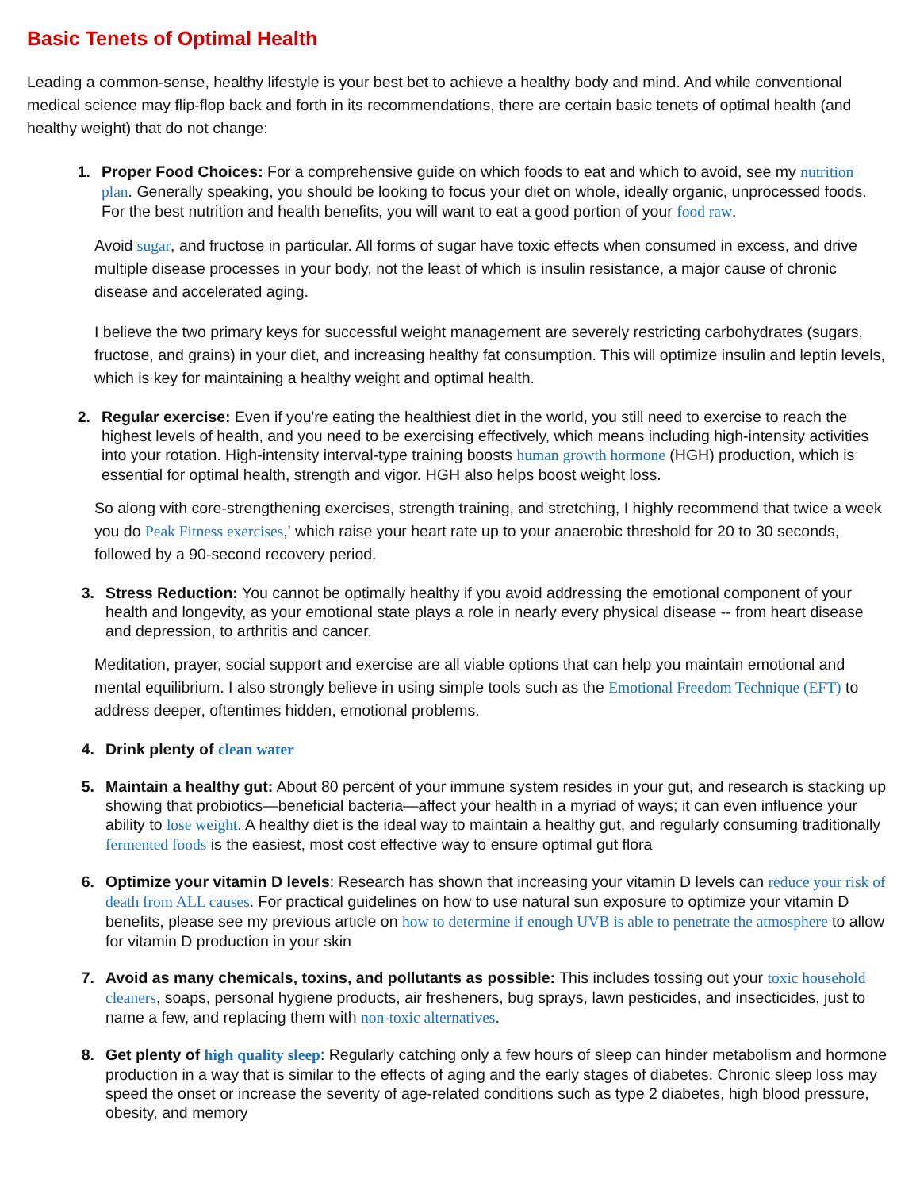Basic Tenets of Optimal Health
Leading a common-sense, healthy lifestyle is your best bet to achieve a healthy body and mind. And while conventional medical science may flip-flop back and forth in its recommendations, there are certain basic tenets of optimal health (and healthy weight) that do not change:
1. Proper Food Choices: For a comprehensive guide on which foods to eat and which to avoid, see my nutrition plan. Generally speaking, you should be looking to focus your diet on whole, ideally organic, unprocessed foods. For the best nutrition and health benefits, you will want to eat a good portion of your food raw.
Avoid sugar, and fructose in particular. All forms of sugar have toxic effects when consumed in excess, and drive multiple disease processes in your body, not the least of which is insulin resistance, a major cause of chronic disease and accelerated aging.
I believe the two primary keys for successful weight management are severely restricting carbohydrates (sugars, fructose, and grains) in your diet, and increasing healthy fat consumption. This will optimize insulin and leptin levels, which is key for maintaining a healthy weight and optimal health.
2. Regular exercise: Even if you're eating the healthiest diet in the world, you still need to exercise to reach the highest levels of health, and you need to be exercising effectively, which means including high-intensity activities into your rotation. High-intensity interval-type training boosts human growth hormone (HGH) production, which is essential for optimal health, strength and vigor. HGH also helps boost weight loss.
So along with core-strengthening exercises, strength training, and stretching, I highly recommend that twice a week you do Peak Fitness exercises,' which raise your heart rate up to your anaerobic threshold for 20 to 30 seconds, followed by a 90-second recovery period.
3. Stress Reduction: You cannot be optimally healthy if you avoid addressing the emotional component of your health and longevity, as your emotional state plays a role in nearly every physical disease -- from heart disease and depression, to arthritis and cancer.
Meditation, prayer, social support and exercise are all viable options that can help you maintain emotional and mental equilibrium. I also strongly believe in using simple tools such as the Emotional Freedom Technique (EFT) to address deeper, oftentimes hidden, emotional problems.
4. Drink plenty of clean water
5. Maintain a healthy gut: About 80 percent of your immune system resides in your gut, and research is stacking up showing that probiotics—beneficial bacteria—affect your health in a myriad of ways; it can even influence your ability to lose weight. A healthy diet is the ideal way to maintain a healthy gut, and regularly consuming traditionally fermented foods is the easiest, most cost effective way to ensure optimal gut flora
6. Optimize your vitamin D levels: Research has shown that increasing your vitamin D levels can reduce your risk of death from ALL causes. For practical guidelines on how to use natural sun exposure to optimize your vitamin D benefits, please see my previous article on how to determine if enough UVB is able to penetrate the atmosphere to allow for vitamin D production in your skin
7. Avoid as many chemicals, toxins, and pollutants as possible: This includes tossing out your toxic household cleaners, soaps, personal hygiene products, air fresheners, bug sprays, lawn pesticides, and insecticides, just to name a few, and replacing them with non-toxic alternatives.
8. Get plenty of high quality sleep: Regularly catching only a few hours of sleep can hinder metabolism and hormone production in a way that is similar to the effects of aging and the early stages of diabetes. Chronic sleep loss may speed the onset or increase the severity of age-related conditions such as type 2 diabetes, high blood pressure, obesity, and memory